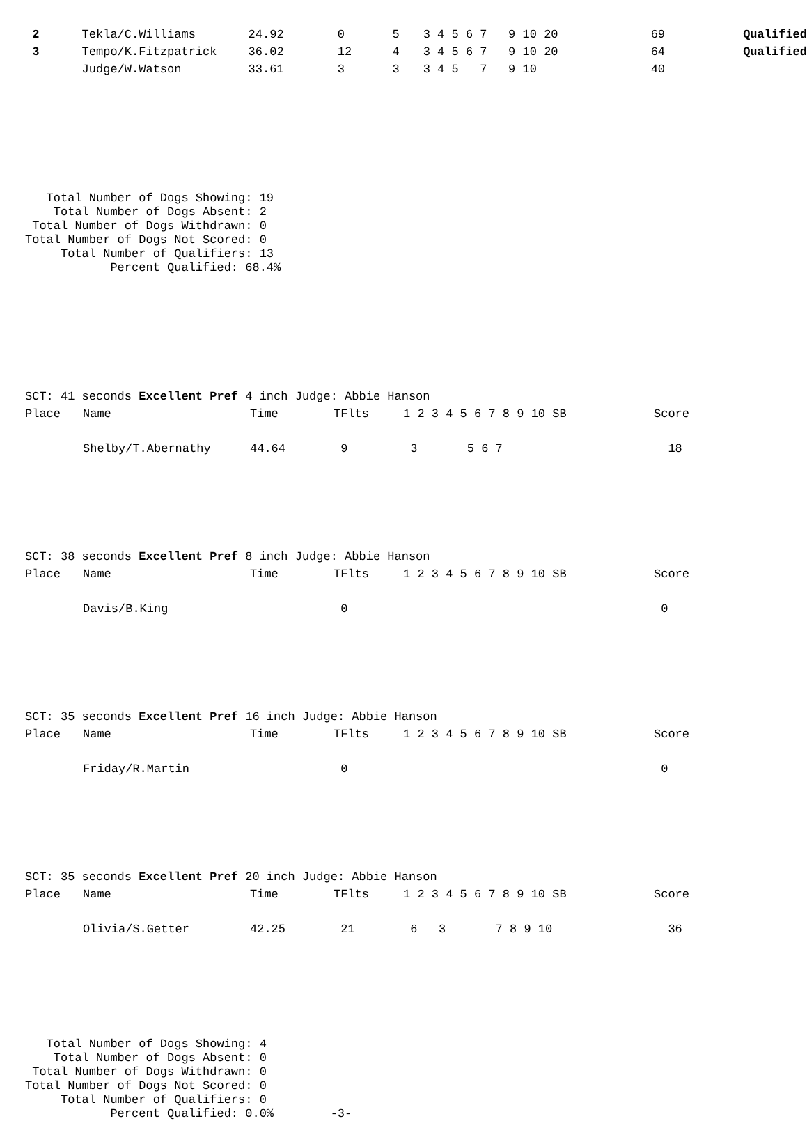| 2 | Tekla/C.Williams | 24.92 | 0 | 5 | 3 4 5 6 7 9 10 20 | 69 | Qualified |
| 3 | Tempo/K.Fitzpatrick | 36.02 | 12 | 4 | 3 4 5 6 7 9 10 20 | 64 | Qualified |
| | Judge/W.Watson | 33.61 | 3 | 3 | 3 4 5 7 9 10 | 40 | |
   Total Number of Dogs Showing: 19
    Total Number of Dogs Absent: 2
 Total Number of Dogs Withdrawn: 0
Total Number of Dogs Not Scored: 0
     Total Number of Qualifiers: 13
            Percent Qualified: 68.4%
SCT: 41 seconds Excellent Pref 4 inch Judge: Abbie Hanson
| Place | Name | Time | TFlts | 1 2 3 4 5 6 7 8 9 10 SB | Score |
| --- | --- | --- | --- | --- | --- |
| | Shelby/T.Abernathy | 44.64 | 9 | 3 5 6 7 | 18 |
SCT: 38 seconds Excellent Pref 8 inch Judge: Abbie Hanson
| Place | Name | Time | TFlts | 1 2 3 4 5 6 7 8 9 10 SB | Score |
| --- | --- | --- | --- | --- | --- |
| | Davis/B.King | | 0 | | 0 |
SCT: 35 seconds Excellent Pref 16 inch Judge: Abbie Hanson
| Place | Name | Time | TFlts | 1 2 3 4 5 6 7 8 9 10 SB | Score |
| --- | --- | --- | --- | --- | --- |
| | Friday/R.Martin | | 0 | | 0 |
SCT: 35 seconds Excellent Pref 20 inch Judge: Abbie Hanson
| Place | Name | Time | TFlts | 1 2 3 4 5 6 7 8 9 10 SB | Score |
| --- | --- | --- | --- | --- | --- |
| | Olivia/S.Getter | 42.25 | 21 | 6 3 7 8 9 10 | 36 |
   Total Number of Dogs Showing: 4
    Total Number of Dogs Absent: 0
 Total Number of Dogs Withdrawn: 0
Total Number of Dogs Not Scored: 0
     Total Number of Qualifiers: 0
            Percent Qualified: 0.0%        -3-